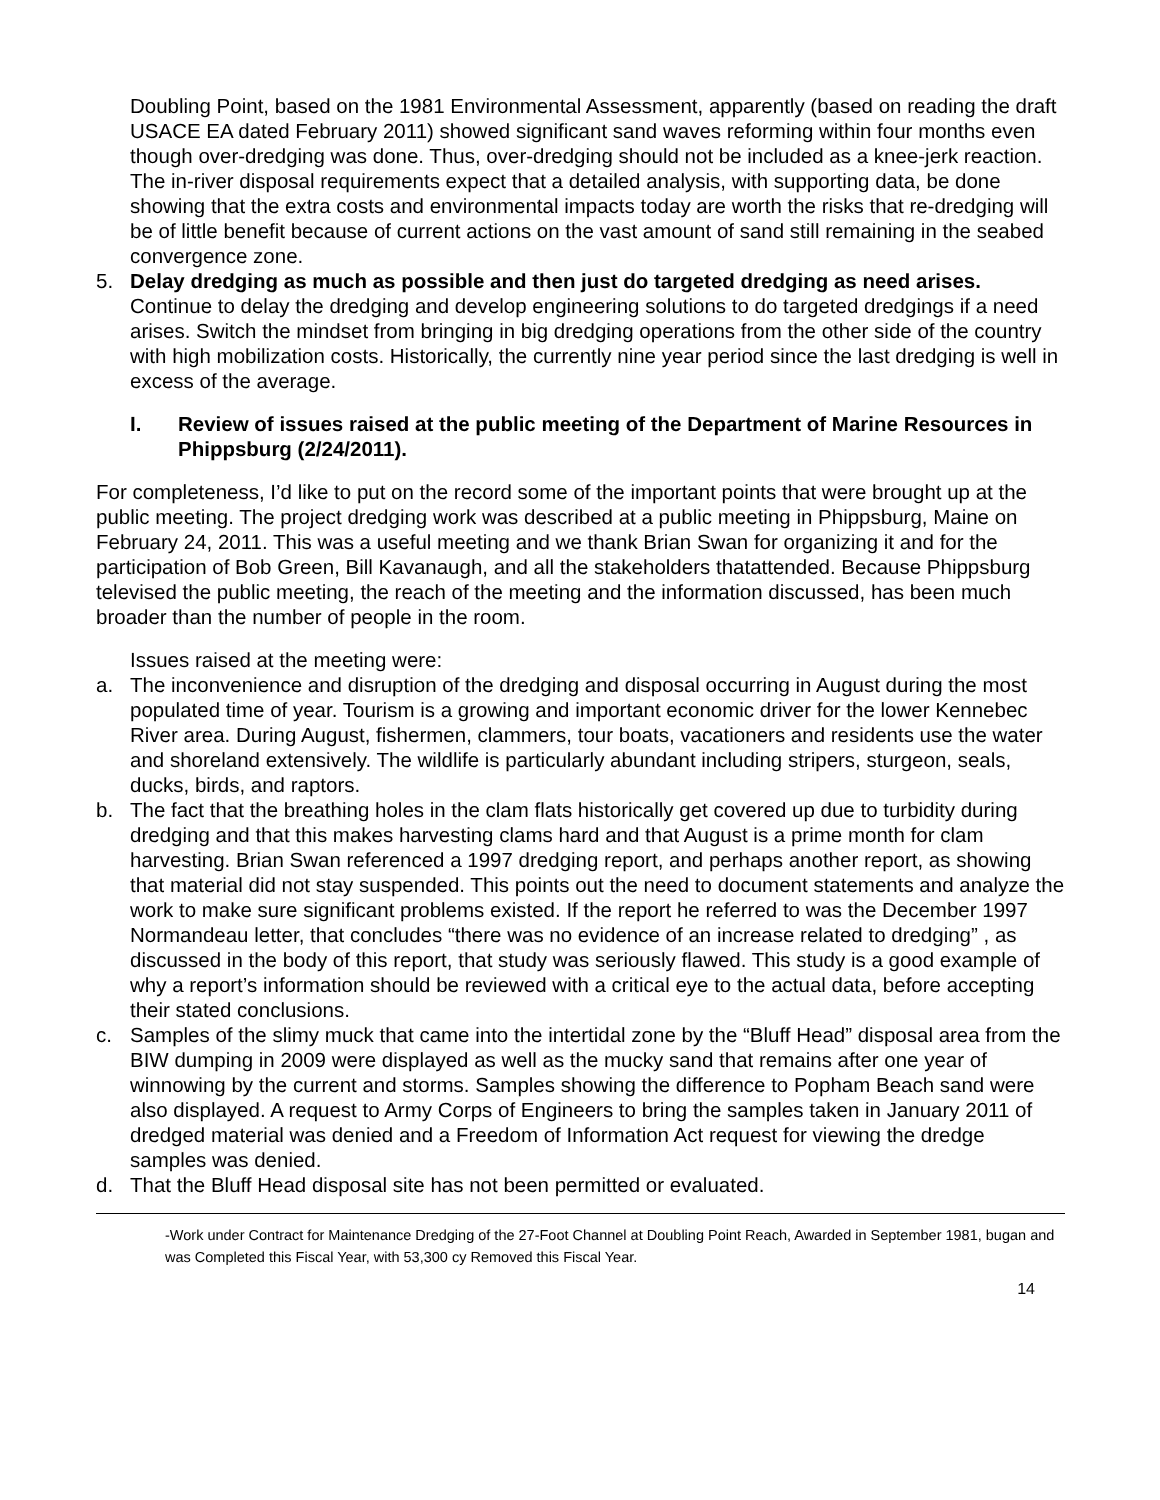Doubling Point, based on the 1981 Environmental Assessment, apparently (based on reading the draft USACE EA dated February 2011) showed significant sand waves reforming within four months even though over-dredging was done. Thus, over-dredging should not be included as a knee-jerk reaction. The in-river disposal requirements expect that a detailed analysis, with supporting data, be done showing that the extra costs and environmental impacts today are worth the risks that re-dredging will be of little benefit because of current actions on the vast amount of sand still remaining in the seabed convergence zone.
5. Delay dredging as much as possible and then just do targeted dredging as need arises. Continue to delay the dredging and develop engineering solutions to do targeted dredgings if a need arises. Switch the mindset from bringing in big dredging operations from the other side of the country with high mobilization costs. Historically, the currently nine year period since the last dredging is well in excess of the average.
I. Review of issues raised at the public meeting of the Department of Marine Resources in Phippsburg (2/24/2011).
For completeness, I’d like to put on the record some of the important points that were brought up at the public meeting. The project dredging work was described at a public meeting in Phippsburg, Maine on February 24, 2011. This was a useful meeting and we thank Brian Swan for organizing it and for the participation of Bob Green, Bill Kavanaugh, and all the stakeholders thatattended. Because Phippsburg televised the public meeting, the reach of the meeting and the information discussed, has been much broader than the number of people in the room.
Issues raised at the meeting were:
a. The inconvenience and disruption of the dredging and disposal occurring in August during the most populated time of year. Tourism is a growing and important economic driver for the lower Kennebec River area. During August, fishermen, clammers, tour boats, vacationers and residents use the water and shoreland extensively. The wildlife is particularly abundant including stripers, sturgeon, seals, ducks, birds, and raptors.
b. The fact that the breathing holes in the clam flats historically get covered up due to turbidity during dredging and that this makes harvesting clams hard and that August is a prime month for clam harvesting. Brian Swan referenced a 1997 dredging report, and perhaps another report, as showing that material did not stay suspended. This points out the need to document statements and analyze the work to make sure significant problems existed. If the report he referred to was the December 1997 Normandeau letter, that concludes “there was no evidence of an increase related to dredging” , as discussed in the body of this report, that study was seriously flawed. This study is a good example of why a report’s information should be reviewed with a critical eye to the actual data, before accepting their stated conclusions.
c. Samples of the slimy muck that came into the intertidal zone by the “Bluff Head” disposal area from the BIW dumping in 2009 were displayed as well as the mucky sand that remains after one year of winnowing by the current and storms. Samples showing the difference to Popham Beach sand were also displayed. A request to Army Corps of Engineers to bring the samples taken in January 2011 of dredged material was denied and a Freedom of Information Act request for viewing the dredge samples was denied.
d. That the Bluff Head disposal site has not been permitted or evaluated.
-Work under Contract for Maintenance Dredging of the 27-Foot Channel at Doubling Point Reach, Awarded in September 1981, bugan and was Completed this Fiscal Year, with 53,300 cy Removed this Fiscal Year.
14